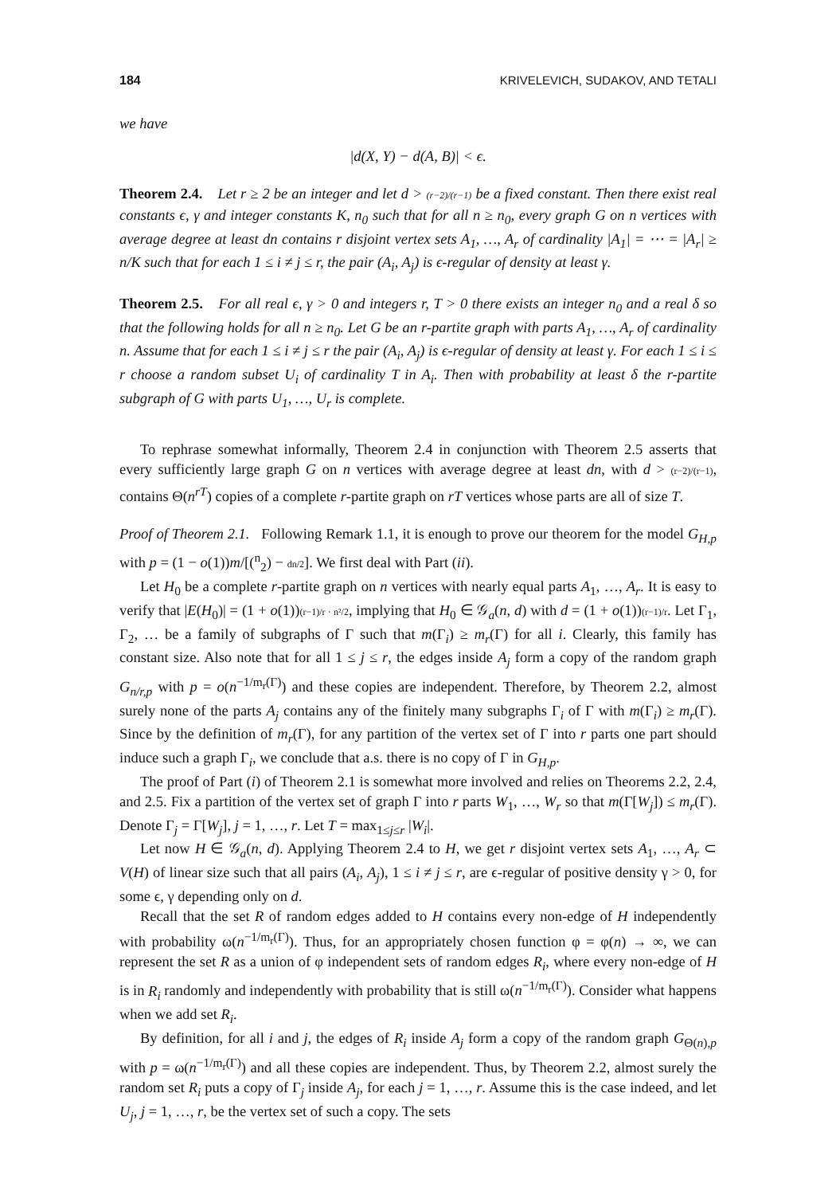184 KRIVELEVICH, SUDAKOV, AND TETALI
we have
|d(X, Y) − d(A, B)| < ϵ.
Theorem 2.4. Let r ≥ 2 be an integer and let d > (r−2)/(r−1) be a fixed constant. Then there exist real constants ϵ, γ and integer constants K, n<sub>0</sub> such that for all n ≥ n<sub>0</sub>, every graph G on n vertices with average degree at least dn contains r disjoint vertex sets A<sub>1</sub>, …, A<sub>r</sub> of cardinality |A<sub>1</sub>| = ⋯ = |A<sub>r</sub>| ≥ n/K such that for each 1 ≤ i ≠ j ≤ r, the pair (A<sub>i</sub>, A<sub>j</sub>) is ϵ-regular of density at least γ.
Theorem 2.5. For all real ϵ, γ > 0 and integers r, T > 0 there exists an integer n<sub>0</sub> and a real δ so that the following holds for all n ≥ n<sub>0</sub>. Let G be an r-partite graph with parts A<sub>1</sub>, …, A<sub>r</sub> of cardinality n. Assume that for each 1 ≤ i ≠ j ≤ r the pair (A<sub>i</sub>, A<sub>j</sub>) is ϵ-regular of density at least γ. For each 1 ≤ i ≤ r choose a random subset U<sub>i</sub> of cardinality T in A<sub>i</sub>. Then with probability at least δ the r-partite subgraph of G with parts U<sub>1</sub>, …, U<sub>r</sub> is complete.
To rephrase somewhat informally, Theorem 2.4 in conjunction with Theorem 2.5 asserts that every sufficiently large graph G on n vertices with average degree at least dn, with d > (r−2)/(r−1), contains Θ(n<sup>rT</sup>) copies of a complete r-partite graph on rT vertices whose parts are all of size T.
Proof of Theorem 2.1. Following Remark 1.1, it is enough to prove our theorem for the model G<sub>H,p</sub> with p = (1 − o(1))m/[(<sup>n</sup><sub>2</sub>) − dn/2]. We first deal with Part (ii).
Let H<sub>0</sub> be a complete r-partite graph on n vertices with nearly equal parts A<sub>1</sub>, …, A<sub>r</sub>. It is easy to verify that |E(H<sub>0</sub>)| = (1 + o(1))(r−1)/r · n²/2, implying that H<sub>0</sub> ∈ 𝒢<sub>a</sub>(n, d) with d = (1 + o(1))(r−1)/r. Let Γ<sub>1</sub>, Γ<sub>2</sub>, … be a family of subgraphs of Γ such that m(Γ<sub>i</sub>) ≥ m<sub>r</sub>(Γ) for all i. Clearly, this family has constant size. Also note that for all 1 ≤ j ≤ r, the edges inside A<sub>j</sub> form a copy of the random graph G<sub>n/r,p</sub> with p = o(n<sup>−1/m<sub>r</sub>(Γ)</sup>) and these copies are independent. Therefore, by Theorem 2.2, almost surely none of the parts A<sub>j</sub> contains any of the finitely many subgraphs Γ<sub>i</sub> of Γ with m(Γ<sub>i</sub>) ≥ m<sub>r</sub>(Γ). Since by the definition of m<sub>r</sub>(Γ), for any partition of the vertex set of Γ into r parts one part should induce such a graph Γ<sub>i</sub>, we conclude that a.s. there is no copy of Γ in G<sub>H,p</sub>.
The proof of Part (i) of Theorem 2.1 is somewhat more involved and relies on Theorems 2.2, 2.4, and 2.5. Fix a partition of the vertex set of graph Γ into r parts W<sub>1</sub>, …, W<sub>r</sub> so that m(Γ[W<sub>j</sub>]) ≤ m<sub>r</sub>(Γ). Denote Γ<sub>j</sub> = Γ[W<sub>j</sub>], j = 1, …, r. Let T = max<sub>1≤j≤r</sub> |W<sub>i</sub>|.
Let now H ∈ 𝒢<sub>a</sub>(n, d). Applying Theorem 2.4 to H, we get r disjoint vertex sets A<sub>1</sub>, …, A<sub>r</sub> ⊂ V(H) of linear size such that all pairs (A<sub>i</sub>, A<sub>j</sub>), 1 ≤ i ≠ j ≤ r, are ϵ-regular of positive density γ > 0, for some ϵ, γ depending only on d.
Recall that the set R of random edges added to H contains every non-edge of H independently with probability ω(n<sup>−1/m<sub>r</sub>(Γ)</sup>). Thus, for an appropriately chosen function φ = φ(n) → ∞, we can represent the set R as a union of φ independent sets of random edges R<sub>i</sub>, where every non-edge of H is in R<sub>i</sub> randomly and independently with probability that is still ω(n<sup>−1/m<sub>r</sub>(Γ)</sup>). Consider what happens when we add set R<sub>i</sub>.
By definition, for all i and j, the edges of R<sub>i</sub> inside A<sub>j</sub> form a copy of the random graph G<sub>Θ(n),p</sub> with p = ω(n<sup>−1/m<sub>r</sub>(Γ)</sup>) and all these copies are independent. Thus, by Theorem 2.2, almost surely the random set R<sub>i</sub> puts a copy of Γ<sub>j</sub> inside A<sub>j</sub>, for each j = 1, …, r. Assume this is the case indeed, and let U<sub>j</sub>, j = 1, …, r, be the vertex set of such a copy. The sets